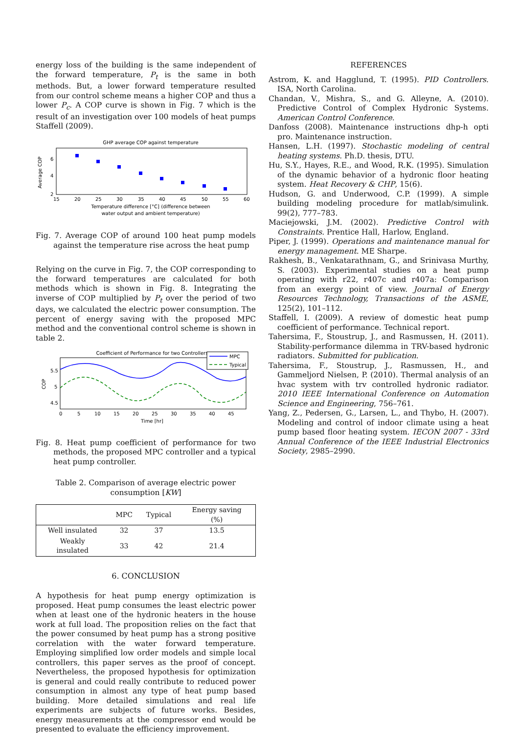energy loss of the building is the same independent of the forward temperature, P<sub>t</sub> is the same in both methods. But, a lower forward temperature resulted from our control scheme means a higher COP and thus a lower P<sub>c</sub>. A COP curve is shown in Fig. 7 which is the result of an investigation over 100 models of heat pumps Staffell (2009).
GHP average COP against temperature
Average COP
2
4
6
15
20
25
30
35
40
45
50
55
60
Temperature difference [°C] (difference between
water output and ambient temperature)
Fig. 7. Average COP of around 100 heat pump models against the temperature rise across the heat pump
Relying on the curve in Fig. 7, the COP corresponding to the forward temperatures are calculated for both methods which is shown in Fig. 8. Integrating the inverse of COP multiplied by P<sub>t</sub> over the period of two days, we calculated the electric power consumption. The percent of energy saving with the proposed MPC method and the conventional control scheme is shown in table 2.
Coefficient of Performance for two Controllers
COP
5.5
5
4.5
MPC
Typical
0
5
10
15
20
25
30
35
40
45
Time [hr]
Fig. 8. Heat pump coefficient of performance for two methods, the proposed MPC controller and a typical heat pump controller.
Table 2. Comparison of average electric power consumption [KW]
| | MPC | Typical | Energy saving (%) |
| --- | --- | --- | --- |
| Well insulated | 32 | 37 | 13.5 |
| Weakly insulated | 33 | 42 | 21.4 |
6. CONCLUSION
A hypothesis for heat pump energy optimization is proposed. Heat pump consumes the least electric power when at least one of the hydronic heaters in the house work at full load. The proposition relies on the fact that the power consumed by heat pump has a strong positive correlation with the water forward temperature. Employing simplified low order models and simple local controllers, this paper serves as the proof of concept. Nevertheless, the proposed hypothesis for optimization is general and could really contribute to reduced power consumption in almost any type of heat pump based building. More detailed simulations and real life experiments are subjects of future works. Besides, energy measurements at the compressor end would be presented to evaluate the efficiency improvement.
REFERENCES
Astrom, K. and Hagglund, T. (1995). PID Controllers. ISA, North Carolina.
Chandan, V., Mishra, S., and G. Alleyne, A. (2010). Predictive Control of Complex Hydronic Systems. American Control Conference.
Danfoss (2008). Maintenance instructions dhp-h opti pro. Maintenance instruction.
Hansen, L.H. (1997). Stochastic modeling of central heating systems. Ph.D. thesis, DTU.
Hu, S.Y., Hayes, R.E., and Wood, R.K. (1995). Simulation of the dynamic behavior of a hydronic floor heating system. Heat Recovery & CHP, 15(6).
Hudson, G. and Underwood, C.P. (1999). A simple building modeling procedure for matlab/simulink. 99(2), 777–783.
Maciejowski, J.M. (2002). Predictive Control with Constraints. Prentice Hall, Harlow, England.
Piper, J. (1999). Operations and maintenance manual for energy management. ME Sharpe.
Rakhesh, B., Venkatarathnam, G., and Srinivasa Murthy, S. (2003). Experimental studies on a heat pump operating with r22, r407c and r407a: Comparison from an exergy point of view. Journal of Energy Resources Technology, Transactions of the ASME, 125(2), 101–112.
Staffell, I. (2009). A review of domestic heat pump coefficient of performance. Technical report.
Tahersima, F., Stoustrup, J., and Rasmussen, H. (2011). Stability-performance dilemma in TRV-based hydronic radiators. Submitted for publication.
Tahersima, F., Stoustrup, J., Rasmussen, H., and Gammeljord Nielsen, P. (2010). Thermal analysis of an hvac system with trv controlled hydronic radiator. 2010 IEEE International Conference on Automation Science and Engineering, 756–761.
Yang, Z., Pedersen, G., Larsen, L., and Thybo, H. (2007). Modeling and control of indoor climate using a heat pump based floor heating system. IECON 2007 - 33rd Annual Conference of the IEEE Industrial Electronics Society, 2985–2990.